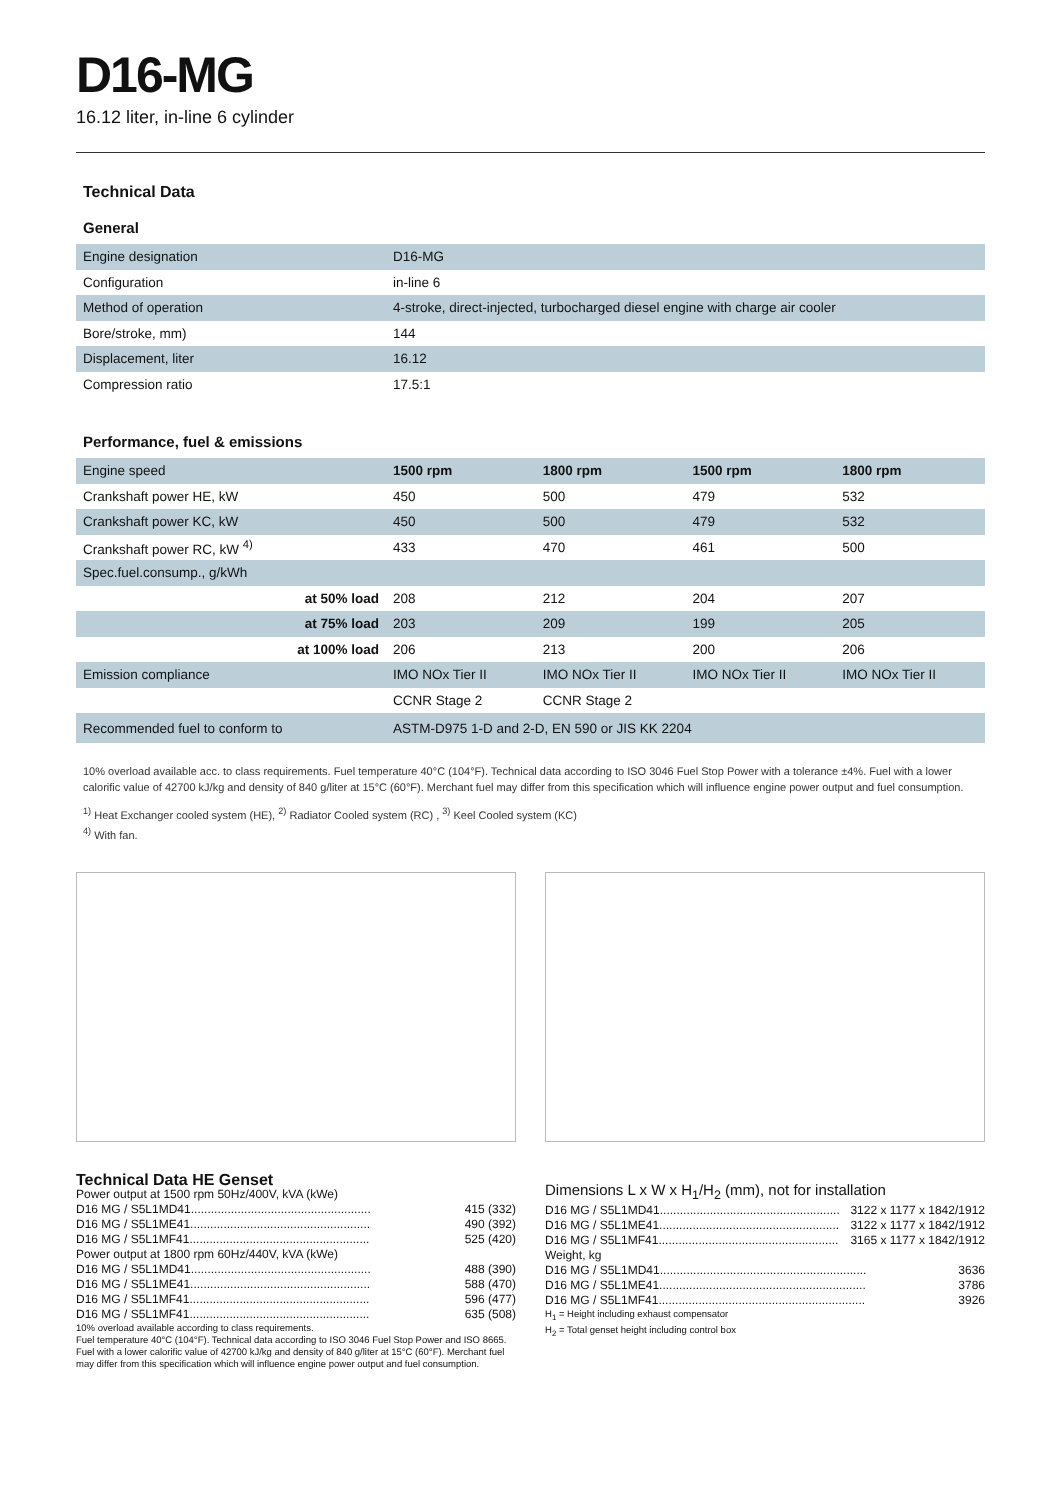D16-MG
16.12 liter, in-line 6 cylinder
Technical Data
General
| Engine designation | D16-MG |
| Configuration | in-line 6 |
| Method of operation | 4-stroke, direct-injected, turbocharged diesel engine with charge air cooler |
| Bore/stroke, mm) | 144 |
| Displacement, liter | 16.12 |
| Compression ratio | 17.5:1 |
Performance, fuel & emissions
| Engine speed | 1500 rpm | 1800 rpm | 1500 rpm | 1800 rpm |
| Crankshaft power HE, kW | 450 | 500 | 479 | 532 |
| Crankshaft power KC, kW | 450 | 500 | 479 | 532 |
| Crankshaft power RC, kW <sup>4)</sup> | 433 | 470 | 461 | 500 |
| Spec.fuel.consump., g/kWh | | | | |
| at 50% load | 208 | 212 | 204 | 207 |
| at 75% load | 203 | 209 | 199 | 205 |
| at 100% load | 206 | 213 | 200 | 206 |
| Emission compliance | IMO NOx Tier II | IMO NOx Tier II | IMO NOx Tier II | IMO NOx Tier II |
| | CCNR Stage 2 | CCNR Stage 2 | | |
| Recommended fuel to conform to | ASTM-D975 1-D and 2-D, EN 590 or JIS KK 2204 | | | |
10% overload available acc. to class requirements. Fuel temperature 40°C (104°F). Technical data according to ISO 3046 Fuel Stop Power with a tolerance ±4%. Fuel with a lower calorific value of 42700 kJ/kg and density of 840 g/liter at 15°C (60°F). Merchant fuel may differ from this specification which will influence engine power output and fuel consumption.
<sup>1)</sup> Heat Exchanger cooled system (HE), <sup>2)</sup> Radiator Cooled system (RC) , <sup>3)</sup> Keel Cooled system (KC)
<sup>4)</sup> With fan.
Technical Data HE Genset
Power output at 1500 rpm 50Hz/400V, kVA (kWe)
D16 MG / S5L1MD41...................................................... 415 (332)
D16 MG / S5L1ME41...................................................... 490 (392)
D16 MG / S5L1MF41...................................................... 525 (420)
Power output at 1800 rpm 60Hz/440V, kVA (kWe)
D16 MG / S5L1MD41...................................................... 488 (390)
D16 MG / S5L1ME41...................................................... 588 (470)
D16 MG / S5L1MF41...................................................... 596 (477)
D16 MG / S5L1MF41...................................................... 635 (508)
10% overload available according to class requirements.
Fuel temperature 40°C (104°F). Technical data according to ISO 3046 Fuel Stop Power and ISO 8665. Fuel with a lower calorific value of 42700 kJ/kg and density of 840 g/liter at 15°C (60°F). Merchant fuel may differ from this specification which will influence engine power output and fuel consumption.
Dimensions L x W x H<sub>1</sub>/H<sub>2</sub> (mm), not for installation
D16 MG / S5L1MD41...................................................... 3122 x 1177 x 1842/1912
D16 MG / S5L1ME41...................................................... 3122 x 1177 x 1842/1912
D16 MG / S5L1MF41...................................................... 3165 x 1177 x 1842/1912
Weight, kg
D16 MG / S5L1MD41.............................................................. 3636
D16 MG / S5L1ME41.............................................................. 3786
D16 MG / S5L1MF41.............................................................. 3926
H<sub>1</sub> = Height including exhaust compensator
H<sub>2</sub> = Total genset height including control box